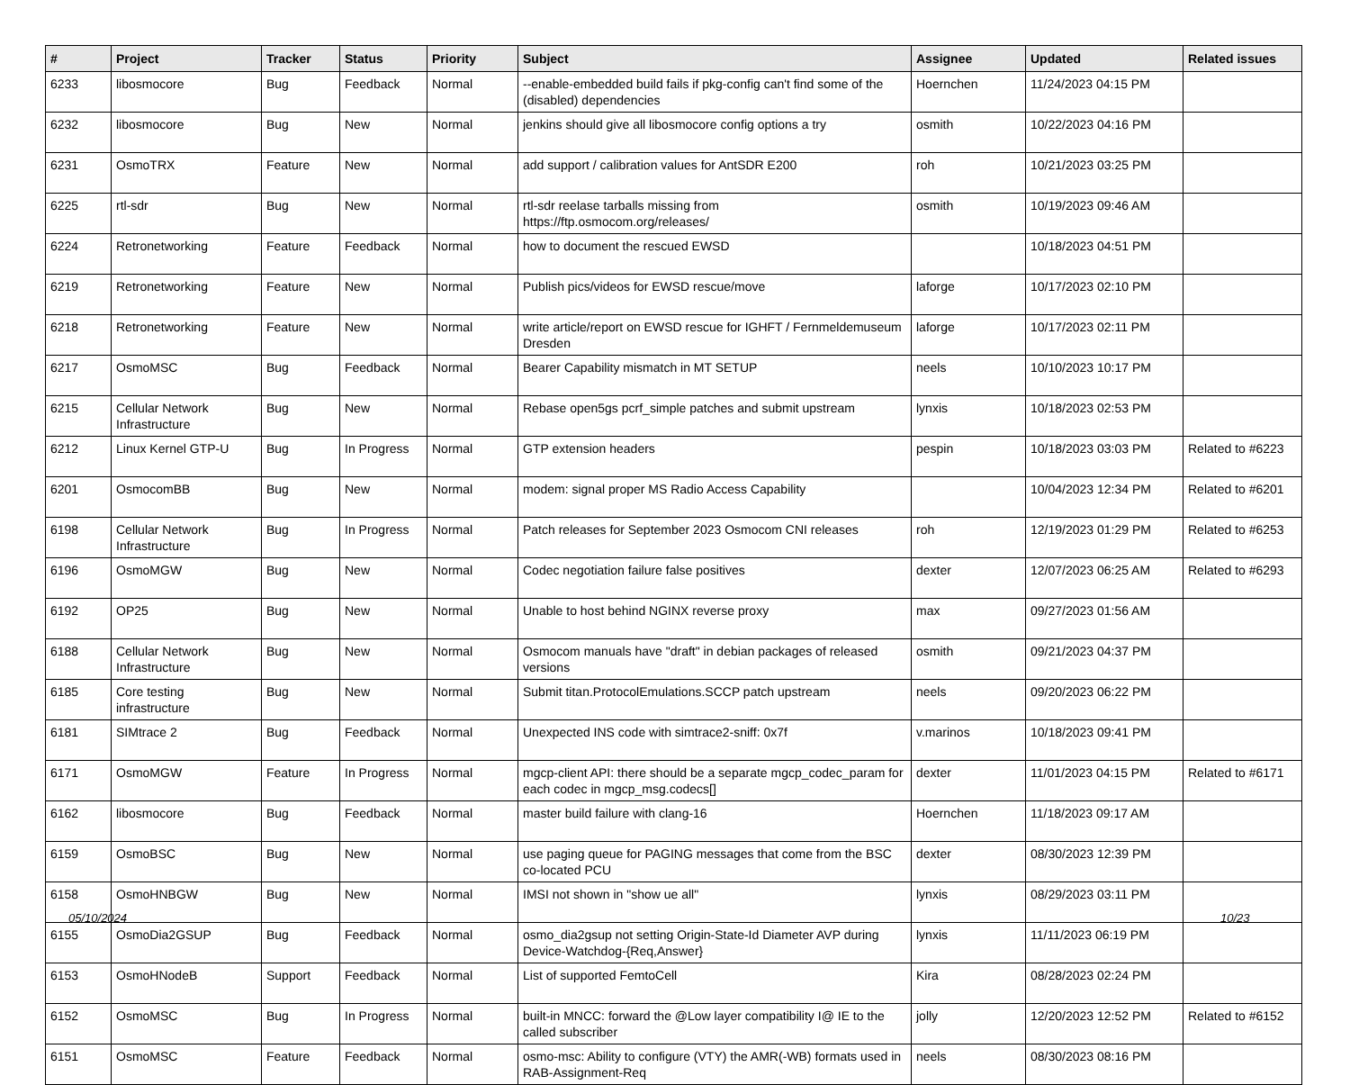| # | Project | Tracker | Status | Priority | Subject | Assignee | Updated | Related issues |
| --- | --- | --- | --- | --- | --- | --- | --- | --- |
| 6233 | libosmocore | Bug | Feedback | Normal | --enable-embedded build fails if pkg-config can't find some of the (disabled) dependencies | Hoernchen | 11/24/2023 04:15 PM | |
| 6232 | libosmocore | Bug | New | Normal | jenkins should give all libosmocore config options a try | osmith | 10/22/2023 04:16 PM | |
| 6231 | OsmoTRX | Feature | New | Normal | add support / calibration values for AntSDR E200 | roh | 10/21/2023 03:25 PM | |
| 6225 | rtl-sdr | Bug | New | Normal | rtl-sdr reelase tarballs missing from https://ftp.osmocom.org/releases/ | osmith | 10/19/2023 09:46 AM | |
| 6224 | Retronetworking | Feature | Feedback | Normal | how to document the rescued EWSD | | 10/18/2023 04:51 PM | |
| 6219 | Retronetworking | Feature | New | Normal | Publish pics/videos for EWSD rescue/move | laforge | 10/17/2023 02:10 PM | |
| 6218 | Retronetworking | Feature | New | Normal | write article/report on EWSD rescue for IGHFT / Fernmeldemuseum Dresden | laforge | 10/17/2023 02:11 PM | |
| 6217 | OsmoMSC | Bug | Feedback | Normal | Bearer Capability mismatch in MT SETUP | neels | 10/10/2023 10:17 PM | |
| 6215 | Cellular Network Infrastructure | Bug | New | Normal | Rebase open5gs pcrf_simple patches and submit upstream | lynxis | 10/18/2023 02:53 PM | |
| 6212 | Linux Kernel GTP-U | Bug | In Progress | Normal | GTP extension headers | pespin | 10/18/2023 03:03 PM | Related to #6223 |
| 6201 | OsmocomBB | Bug | New | Normal | modem: signal proper MS Radio Access Capability | | 10/04/2023 12:34 PM | Related to #6201 |
| 6198 | Cellular Network Infrastructure | Bug | In Progress | Normal | Patch releases for September 2023 Osmocom CNI releases | roh | 12/19/2023 01:29 PM | Related to #6253 |
| 6196 | OsmoMGW | Bug | New | Normal | Codec negotiation failure false positives | dexter | 12/07/2023 06:25 AM | Related to #6293 |
| 6192 | OP25 | Bug | New | Normal | Unable to host behind NGINX reverse proxy | max | 09/27/2023 01:56 AM | |
| 6188 | Cellular Network Infrastructure | Bug | New | Normal | Osmocom manuals have "draft" in debian packages of released versions | osmith | 09/21/2023 04:37 PM | |
| 6185 | Core testing infrastructure | Bug | New | Normal | Submit titan.ProtocolEmulations.SCCP patch upstream | neels | 09/20/2023 06:22 PM | |
| 6181 | SIMtrace 2 | Bug | Feedback | Normal | Unexpected INS code with simtrace2-sniff: 0x7f | v.marinos | 10/18/2023 09:41 PM | |
| 6171 | OsmoMGW | Feature | In Progress | Normal | mgcp-client API: there should be a separate mgcp_codec_param for each codec in mgcp_msg.codecs[] | dexter | 11/01/2023 04:15 PM | Related to #6171 |
| 6162 | libosmocore | Bug | Feedback | Normal | master build failure with clang-16 | Hoernchen | 11/18/2023 09:17 AM | |
| 6159 | OsmoBSC | Bug | New | Normal | use paging queue for PAGING messages that come from the BSC co-located PCU | dexter | 08/30/2023 12:39 PM | |
| 6158 | OsmoHNBGW | Bug | New | Normal | IMSI not shown in "show ue all" | lynxis | 08/29/2023 03:11 PM | |
| 6155 | OsmoDia2GSUP | Bug | Feedback | Normal | osmo_dia2gsup not setting Origin-State-Id Diameter AVP during Device-Watchdog-{Req,Answer} | lynxis | 11/11/2023 06:19 PM | |
| 6153 | OsmoHNodeB | Support | Feedback | Normal | List of supported FemtoCell | Kira | 08/28/2023 02:24 PM | |
| 6152 | OsmoMSC | Bug | In Progress | Normal | built-in MNCC: forward the @Low layer compatibility I@ IE to the called subscriber | jolly | 12/20/2023 12:52 PM | Related to #6152 |
| 6151 | OsmoMSC | Feature | Feedback | Normal | osmo-msc: Ability to configure (VTY) the AMR(-WB) formats used in RAB-Assignment-Req | neels | 08/30/2023 08:16 PM | |
05/10/2024 10/23